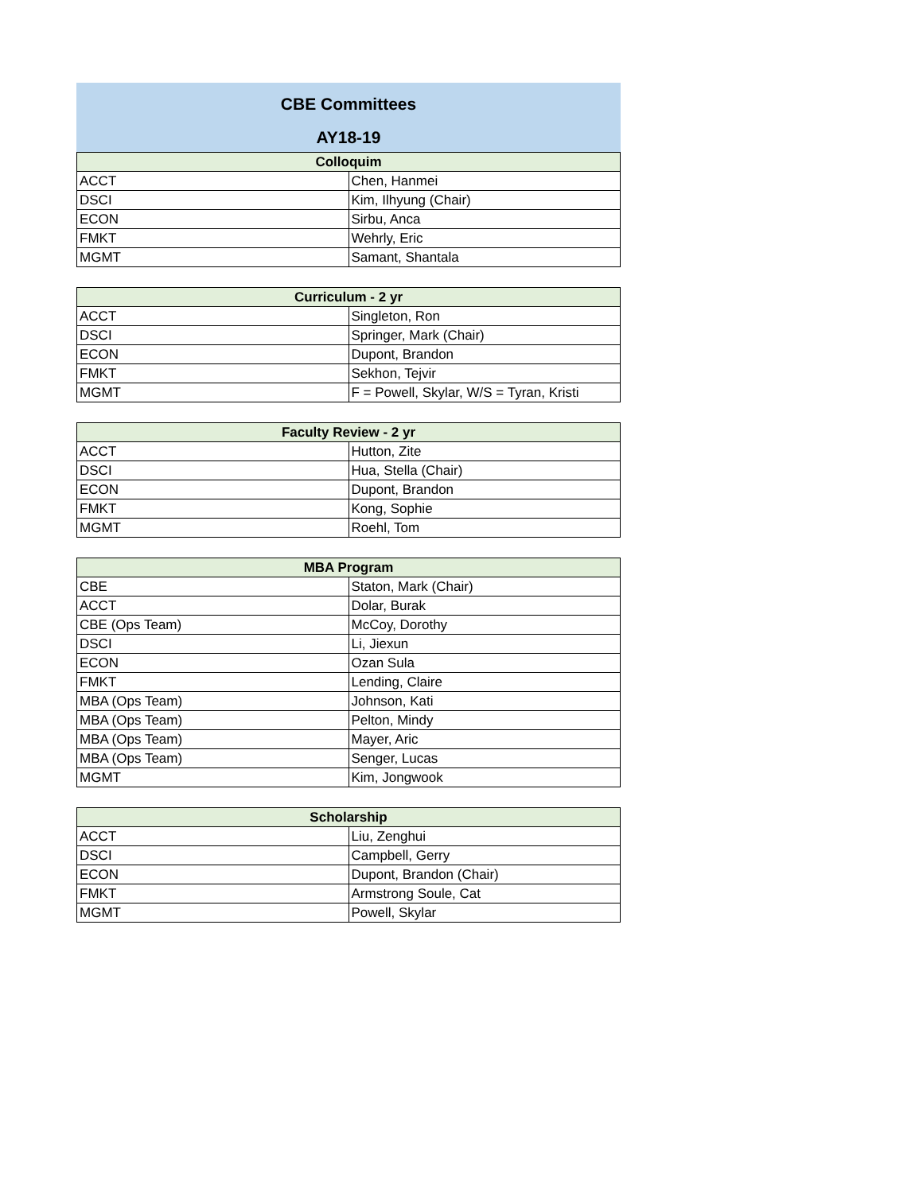CBE Committees
AY18-19
| Colloquim | |
| --- | --- |
| ACCT | Chen, Hanmei |
| DSCI | Kim, Ilhyung (Chair) |
| ECON | Sirbu, Anca |
| FMKT | Wehrly, Eric |
| MGMT | Samant, Shantala |
| Curriculum - 2 yr | |
| --- | --- |
| ACCT | Singleton, Ron |
| DSCI | Springer, Mark (Chair) |
| ECON | Dupont, Brandon |
| FMKT | Sekhon, Tejvir |
| MGMT | F = Powell, Skylar, W/S = Tyran, Kristi |
| Faculty Review - 2 yr | |
| --- | --- |
| ACCT | Hutton, Zite |
| DSCI | Hua, Stella (Chair) |
| ECON | Dupont, Brandon |
| FMKT | Kong, Sophie |
| MGMT | Roehl, Tom |
| MBA Program | |
| --- | --- |
| CBE | Staton, Mark (Chair) |
| ACCT | Dolar, Burak |
| CBE (Ops Team) | McCoy, Dorothy |
| DSCI | Li, Jiexun |
| ECON | Ozan Sula |
| FMKT | Lending, Claire |
| MBA (Ops Team) | Johnson, Kati |
| MBA (Ops Team) | Pelton, Mindy |
| MBA (Ops Team) | Mayer, Aric |
| MBA (Ops Team) | Senger, Lucas |
| MGMT | Kim, Jongwook |
| Scholarship | |
| --- | --- |
| ACCT | Liu, Zenghui |
| DSCI | Campbell, Gerry |
| ECON | Dupont, Brandon (Chair) |
| FMKT | Armstrong Soule, Cat |
| MGMT | Powell, Skylar |